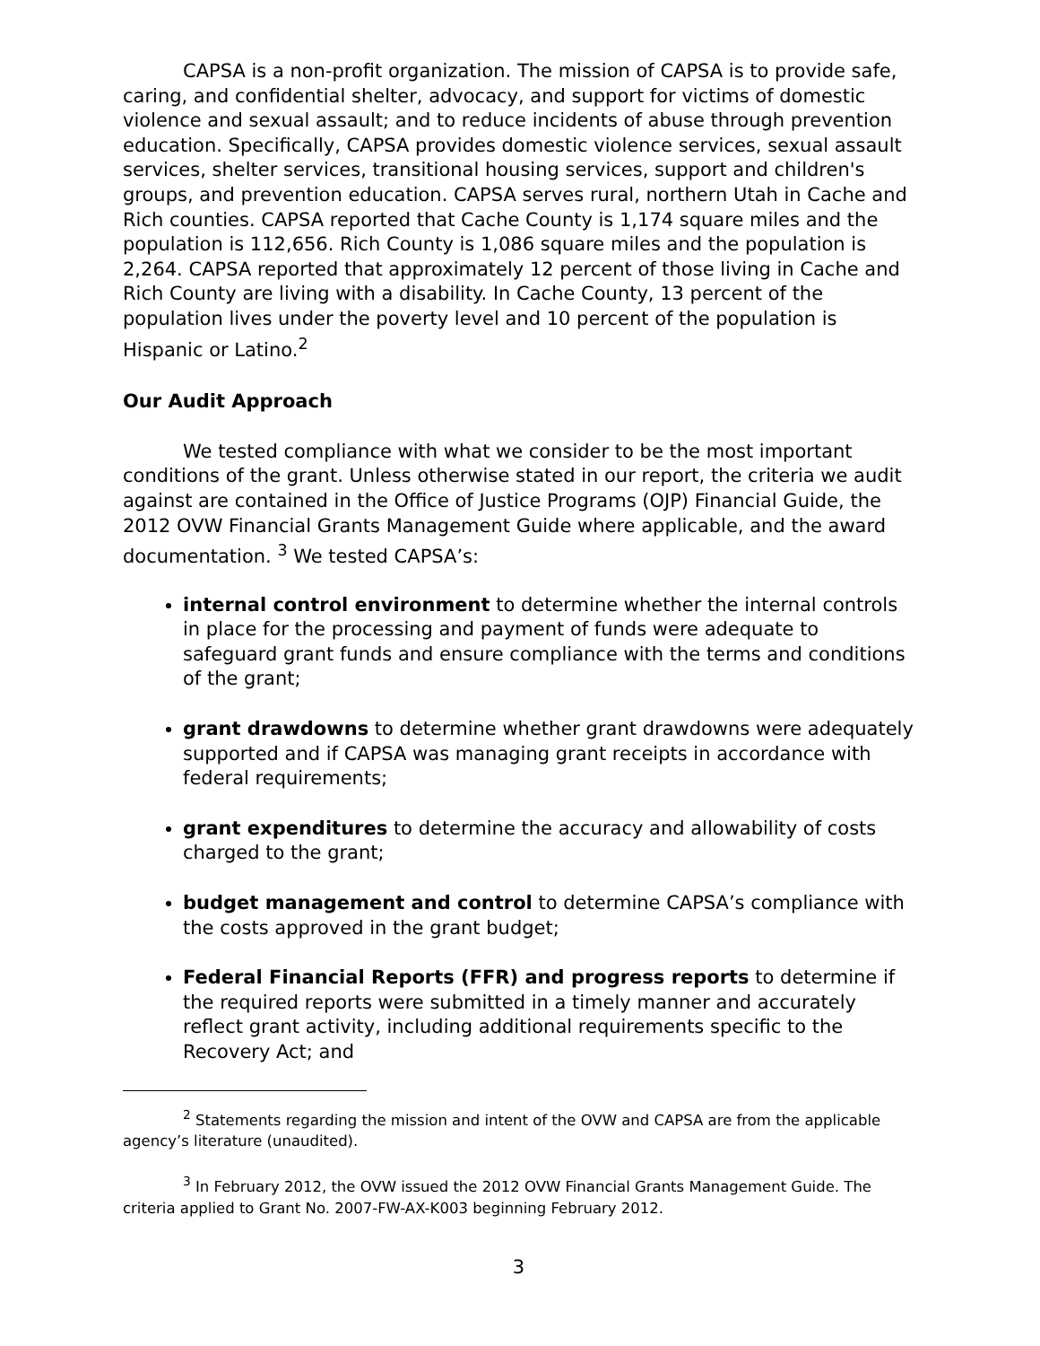CAPSA is a non-profit organization. The mission of CAPSA is to provide safe, caring, and confidential shelter, advocacy, and support for victims of domestic violence and sexual assault; and to reduce incidents of abuse through prevention education. Specifically, CAPSA provides domestic violence services, sexual assault services, shelter services, transitional housing services, support and children's groups, and prevention education. CAPSA serves rural, northern Utah in Cache and Rich counties. CAPSA reported that Cache County is 1,174 square miles and the population is 112,656. Rich County is 1,086 square miles and the population is 2,264. CAPSA reported that approximately 12 percent of those living in Cache and Rich County are living with a disability. In Cache County, 13 percent of the population lives under the poverty level and 10 percent of the population is Hispanic or Latino.<sup>2</sup>
Our Audit Approach
We tested compliance with what we consider to be the most important conditions of the grant. Unless otherwise stated in our report, the criteria we audit against are contained in the Office of Justice Programs (OJP) Financial Guide, the 2012 OVW Financial Grants Management Guide where applicable, and the award documentation. <sup>3</sup> We tested CAPSA’s:
internal control environment to determine whether the internal controls in place for the processing and payment of funds were adequate to safeguard grant funds and ensure compliance with the terms and conditions of the grant;
grant drawdowns to determine whether grant drawdowns were adequately supported and if CAPSA was managing grant receipts in accordance with federal requirements;
grant expenditures to determine the accuracy and allowability of costs charged to the grant;
budget management and control to determine CAPSA’s compliance with the costs approved in the grant budget;
Federal Financial Reports (FFR) and progress reports to determine if the required reports were submitted in a timely manner and accurately reflect grant activity, including additional requirements specific to the Recovery Act; and
<sup>2</sup> Statements regarding the mission and intent of the OVW and CAPSA are from the applicable agency’s literature (unaudited).
<sup>3</sup> In February 2012, the OVW issued the 2012 OVW Financial Grants Management Guide. The criteria applied to Grant No. 2007-FW-AX-K003 beginning February 2012.
3